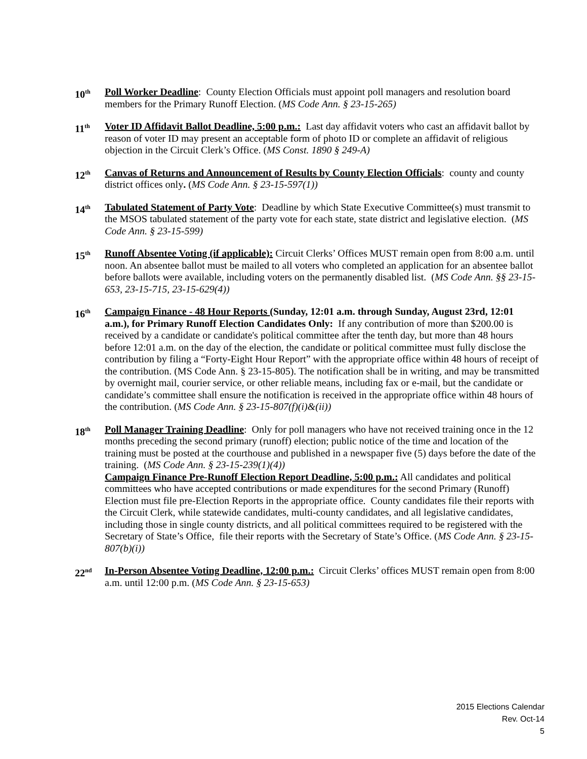10<sup>th</sup>
Poll Worker Deadline: County Election Officials must appoint poll managers and resolution board members for the Primary Runoff Election. (MS Code Ann. § 23-15-265)
11<sup>th</sup>
Voter ID Affidavit Ballot Deadline, 5:00 p.m.: Last day affidavit voters who cast an affidavit ballot by reason of voter ID may present an acceptable form of photo ID or complete an affidavit of religious objection in the Circuit Clerk’s Office. (MS Const. 1890 § 249-A)
12<sup>th</sup>
Canvas of Returns and Announcement of Results by County Election Officials: county and county district offices only. (MS Code Ann. § 23-15-597(1))
14<sup>th</sup>
Tabulated Statement of Party Vote: Deadline by which State Executive Committee(s) must transmit to the MSOS tabulated statement of the party vote for each state, state district and legislative election. (MS Code Ann. § 23-15-599)
15<sup>th</sup>
Runoff Absentee Voting (if applicable): Circuit Clerks’ Offices MUST remain open from 8:00 a.m. until noon. An absentee ballot must be mailed to all voters who completed an application for an absentee ballot before ballots were available, including voters on the permanently disabled list. (MS Code Ann. §§ 23-15-653, 23-15-715, 23-15-629(4))
16<sup>th</sup>
Campaign Finance - 48 Hour Reports (Sunday, 12:01 a.m. through Sunday, August 23rd, 12:01 a.m.), for Primary Runoff Election Candidates Only: If any contribution of more than $200.00 is received by a candidate or candidate's political committee after the tenth day, but more than 48 hours before 12:01 a.m. on the day of the election, the candidate or political committee must fully disclose the contribution by filing a “Forty-Eight Hour Report” with the appropriate office within 48 hours of receipt of the contribution. (MS Code Ann. § 23-15-805). The notification shall be in writing, and may be transmitted by overnight mail, courier service, or other reliable means, including fax or e-mail, but the candidate or candidate’s committee shall ensure the notification is received in the appropriate office within 48 hours of the contribution. (MS Code Ann. § 23-15-807(f)(i)&(ii))
18<sup>th</sup>
Poll Manager Training Deadline: Only for poll managers who have not received training once in the 12 months preceding the second primary (runoff) election; public notice of the time and location of the training must be posted at the courthouse and published in a newspaper five (5) days before the date of the training. (MS Code Ann. § 23-15-239(1)(4))
Campaign Finance Pre-Runoff Election Report Deadline, 5:00 p.m.: All candidates and political committees who have accepted contributions or made expenditures for the second Primary (Runoff) Election must file pre-Election Reports in the appropriate office. County candidates file their reports with the Circuit Clerk, while statewide candidates, multi-county candidates, and all legislative candidates, including those in single county districts, and all political committees required to be registered with the Secretary of State’s Office, file their reports with the Secretary of State’s Office. (MS Code Ann. § 23-15-807(b)(i))
22<sup>nd</sup>
In-Person Absentee Voting Deadline, 12:00 p.m.: Circuit Clerks’ offices MUST remain open from 8:00 a.m. until 12:00 p.m. (MS Code Ann. § 23-15-653)
2015 Elections Calendar
Rev. Oct-14
5